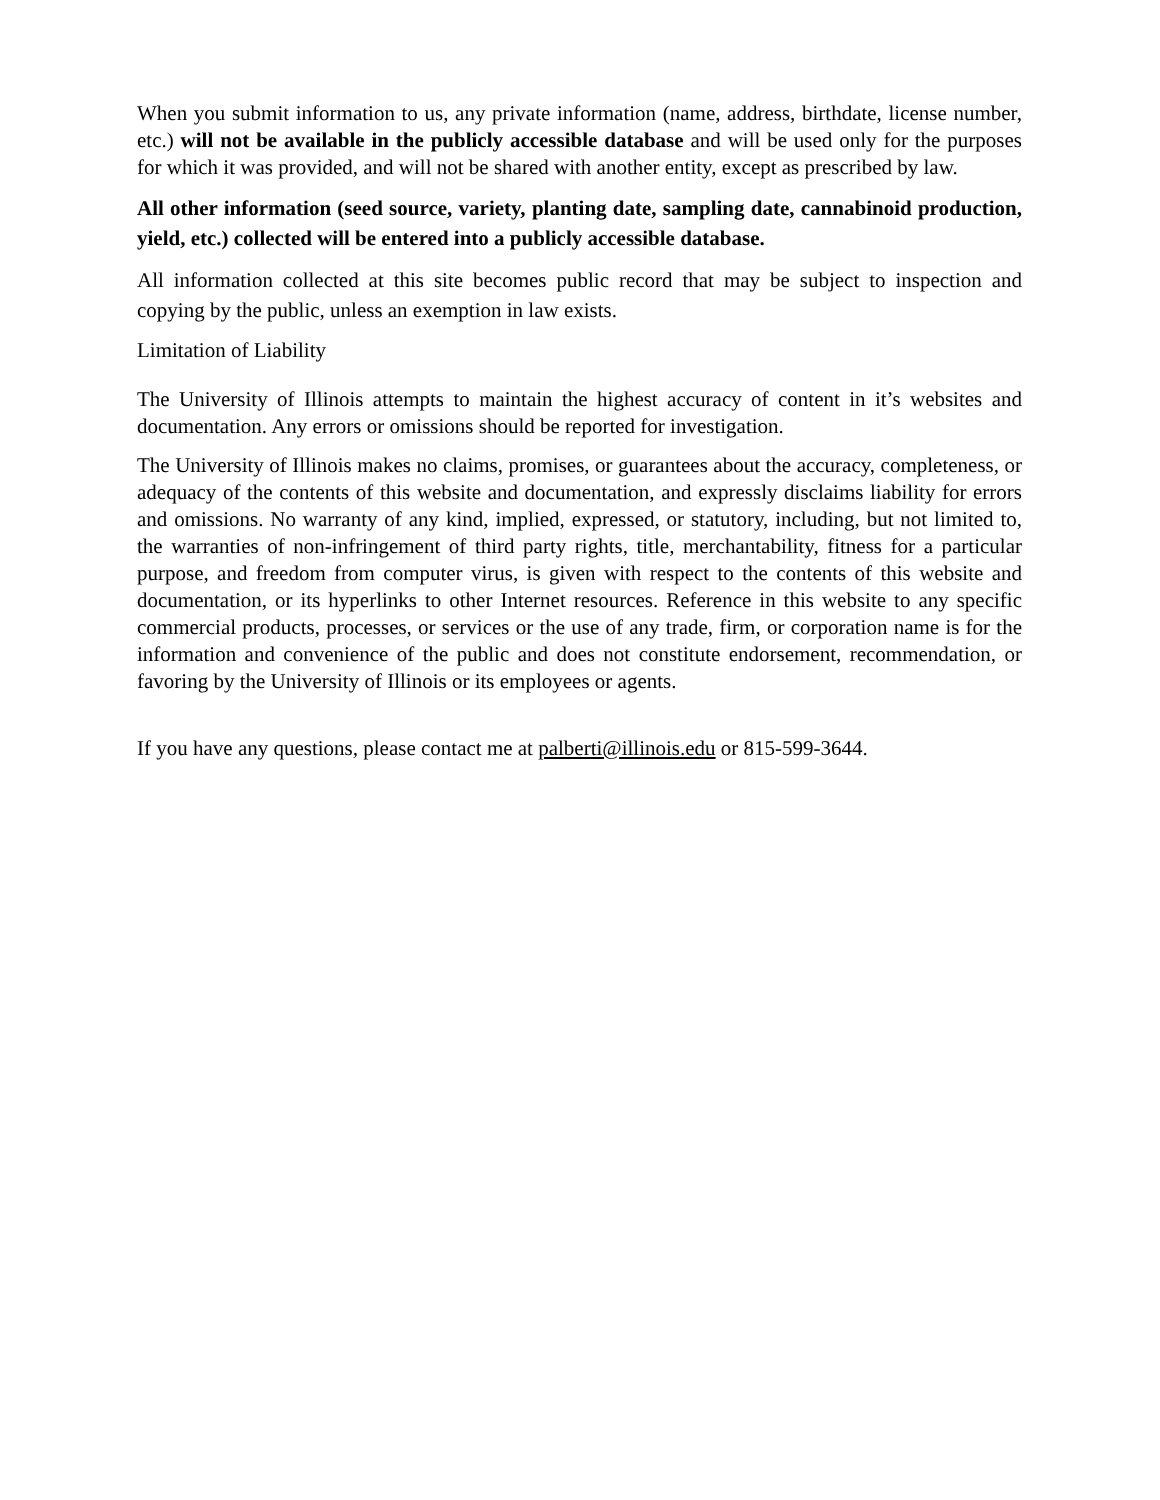When you submit information to us, any private information (name, address, birthdate, license number, etc.) will not be available in the publicly accessible database and will be used only for the purposes for which it was provided, and will not be shared with another entity, except as prescribed by law.
All other information (seed source, variety, planting date, sampling date, cannabinoid production, yield, etc.) collected will be entered into a publicly accessible database.
All information collected at this site becomes public record that may be subject to inspection and copying by the public, unless an exemption in law exists.
Limitation of Liability
The University of Illinois attempts to maintain the highest accuracy of content in it’s websites and documentation. Any errors or omissions should be reported for investigation.
The University of Illinois makes no claims, promises, or guarantees about the accuracy, completeness, or adequacy of the contents of this website and documentation, and expressly disclaims liability for errors and omissions. No warranty of any kind, implied, expressed, or statutory, including, but not limited to, the warranties of non-infringement of third party rights, title, merchantability, fitness for a particular purpose, and freedom from computer virus, is given with respect to the contents of this website and documentation, or its hyperlinks to other Internet resources. Reference in this website to any specific commercial products, processes, or services or the use of any trade, firm, or corporation name is for the information and convenience of the public and does not constitute endorsement, recommendation, or favoring by the University of Illinois or its employees or agents.
If you have any questions, please contact me at palberti@illinois.edu or 815-599-3644.